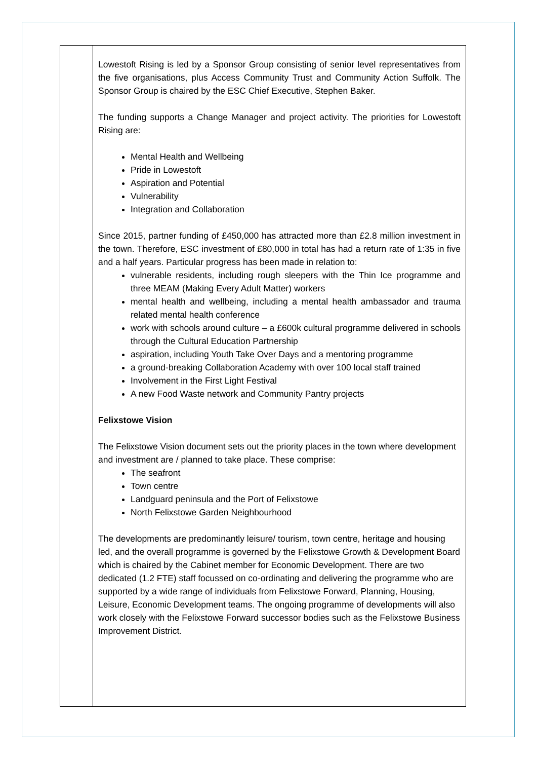| | Lowestoft Rising is led by a Sponsor Group consisting of senior level representatives from the five organisations, plus Access Community Trust and Community Action Suffolk. The Sponsor Group is chaired by the ESC Chief Executive, Stephen Baker. The funding supports a Change Manager and project activity. The priorities for Lowestoft Rising are: Mental Health and Wellbeing Pride in Lowestoft Aspiration and Potential Vulnerability Integration and Collaboration Since 2015, partner funding of £450,000 has attracted more than £2.8 million investment in the town. Therefore, ESC investment of £80,000 in total has had a return rate of 1:35 in five and a half years. Particular progress has been made in relation to: vulnerable residents, including rough sleepers with the Thin Ice programme and three MEAM (Making Every Adult Matter) workers mental health and wellbeing, including a mental health ambassador and trauma related mental health conference work with schools around culture – a £600k cultural programme delivered in schools through the Cultural Education Partnership aspiration, including Youth Take Over Days and a mentoring programme a ground-breaking Collaboration Academy with over 100 local staff trained Involvement in the First Light Festival A new Food Waste network and Community Pantry projects Felixstowe Vision The Felixstowe Vision document sets out the priority places in the town where development and investment are / planned to take place. These comprise: The seafront Town centre Landguard peninsula and the Port of Felixstowe North Felixstowe Garden Neighbourhood The developments are predominantly leisure/ tourism, town centre, heritage and housing led, and the overall programme is governed by the Felixstowe Growth & Development Board which is chaired by the Cabinet member for Economic Development. There are two dedicated (1.2 FTE) staff focussed on co-ordinating and delivering the programme who are supported by a wide range of individuals from Felixstowe Forward, Planning, Housing, Leisure, Economic Development teams. The ongoing programme of developments will also work closely with the Felixstowe Forward successor bodies such as the Felixstowe Business Improvement District. |